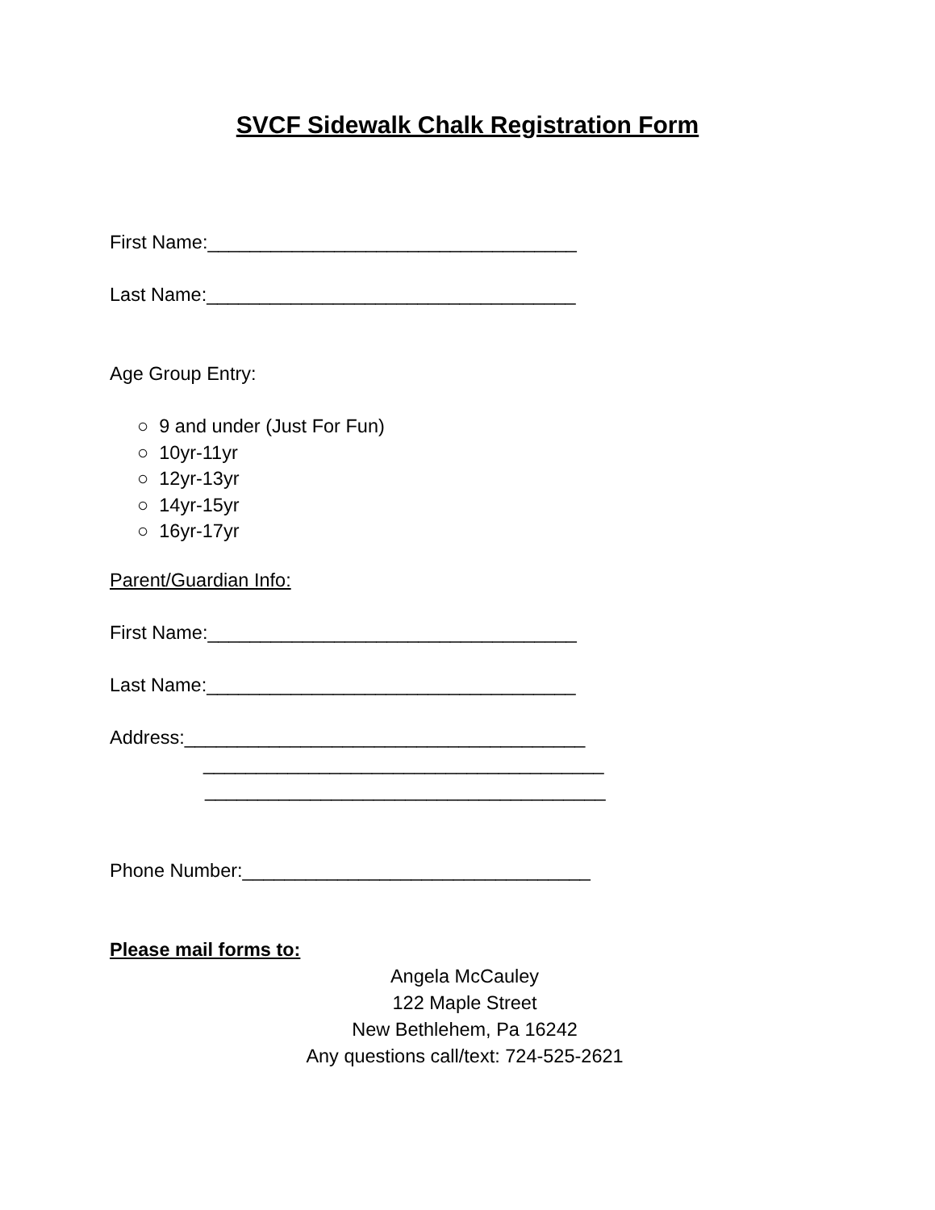SVCF Sidewalk Chalk Registration Form
First Name:___________________________________
Last Name:___________________________________
Age Group Entry:
○ 9 and under (Just For Fun)
○ 10yr-11yr
○ 12yr-13yr
○ 14yr-15yr
○ 16yr-17yr
Parent/Guardian Info:
First Name:___________________________________
Last Name:___________________________________
Address:______________________________________
______________________________________
______________________________________
Phone Number:_________________________________
Please mail forms to:
Angela McCauley
122 Maple Street
New Bethlehem, Pa 16242
Any questions call/text: 724-525-2621